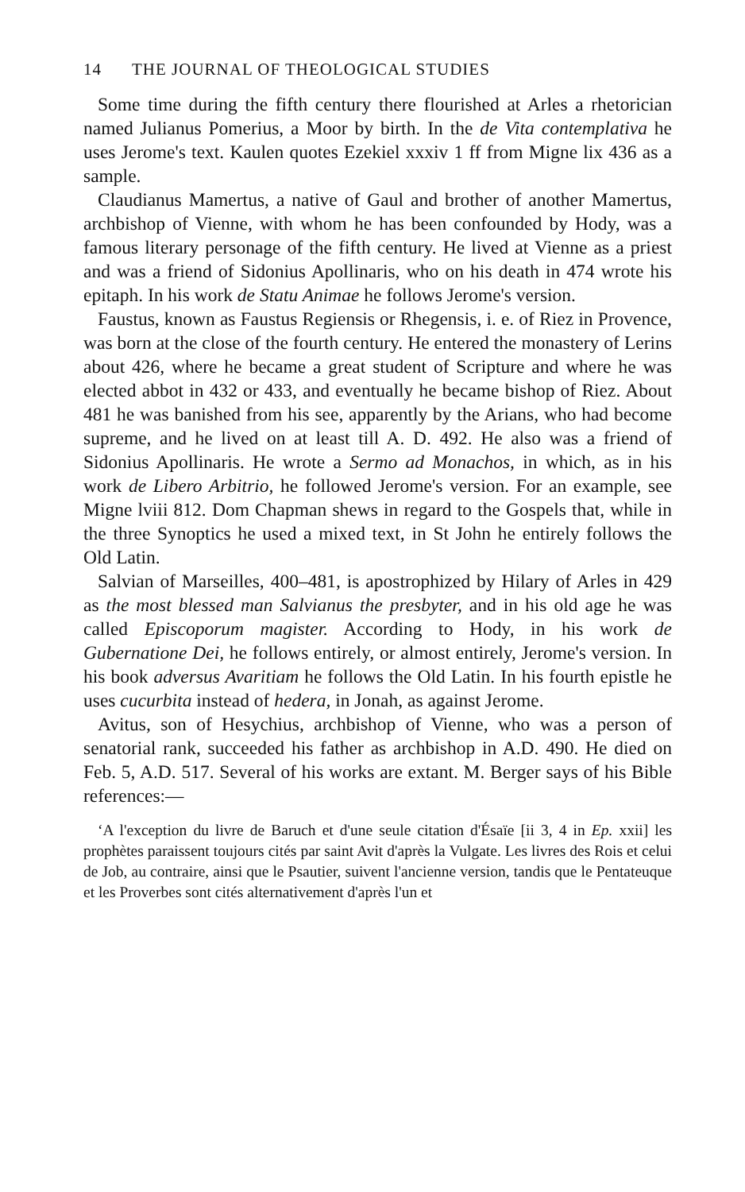14 THE JOURNAL OF THEOLOGICAL STUDIES
Some time during the fifth century there flourished at Arles a rhetorician named Julianus Pomerius, a Moor by birth. In the de Vita contemplativa he uses Jerome's text. Kaulen quotes Ezekiel xxxiv 1 ff from Migne lix 436 as a sample.
Claudianus Mamertus, a native of Gaul and brother of another Mamertus, archbishop of Vienne, with whom he has been confounded by Hody, was a famous literary personage of the fifth century. He lived at Vienne as a priest and was a friend of Sidonius Apollinaris, who on his death in 474 wrote his epitaph. In his work de Statu Animae he follows Jerome's version.
Faustus, known as Faustus Regiensis or Rhegensis, i. e. of Riez in Provence, was born at the close of the fourth century. He entered the monastery of Lerins about 426, where he became a great student of Scripture and where he was elected abbot in 432 or 433, and eventually he became bishop of Riez. About 481 he was banished from his see, apparently by the Arians, who had become supreme, and he lived on at least till A. D. 492. He also was a friend of Sidonius Apollinaris. He wrote a Sermo ad Monachos, in which, as in his work de Libero Arbitrio, he followed Jerome's version. For an example, see Migne lviii 812. Dom Chapman shews in regard to the Gospels that, while in the three Synoptics he used a mixed text, in St John he entirely follows the Old Latin.
Salvian of Marseilles, 400–481, is apostrophized by Hilary of Arles in 429 as the most blessed man Salvianus the presbyter, and in his old age he was called Episcoporum magister. According to Hody, in his work de Gubernatione Dei, he follows entirely, or almost entirely, Jerome's version. In his book adversus Avaritiam he follows the Old Latin. In his fourth epistle he uses cucurbita instead of hedera, in Jonah, as against Jerome.
Avitus, son of Hesychius, archbishop of Vienne, who was a person of senatorial rank, succeeded his father as archbishop in A.D. 490. He died on Feb. 5, A.D. 517. Several of his works are extant. M. Berger says of his Bible references:—
‘A l'exception du livre de Baruch et d'une seule citation d'Ésaïe [ii 3, 4 in Ep. xxii] les prophètes paraissent toujours cités par saint Avit d'après la Vulgate. Les livres des Rois et celui de Job, au contraire, ainsi que le Psautier, suivent l'ancienne version, tandis que le Pentateuque et les Proverbes sont cités alternativement d'après l'un et